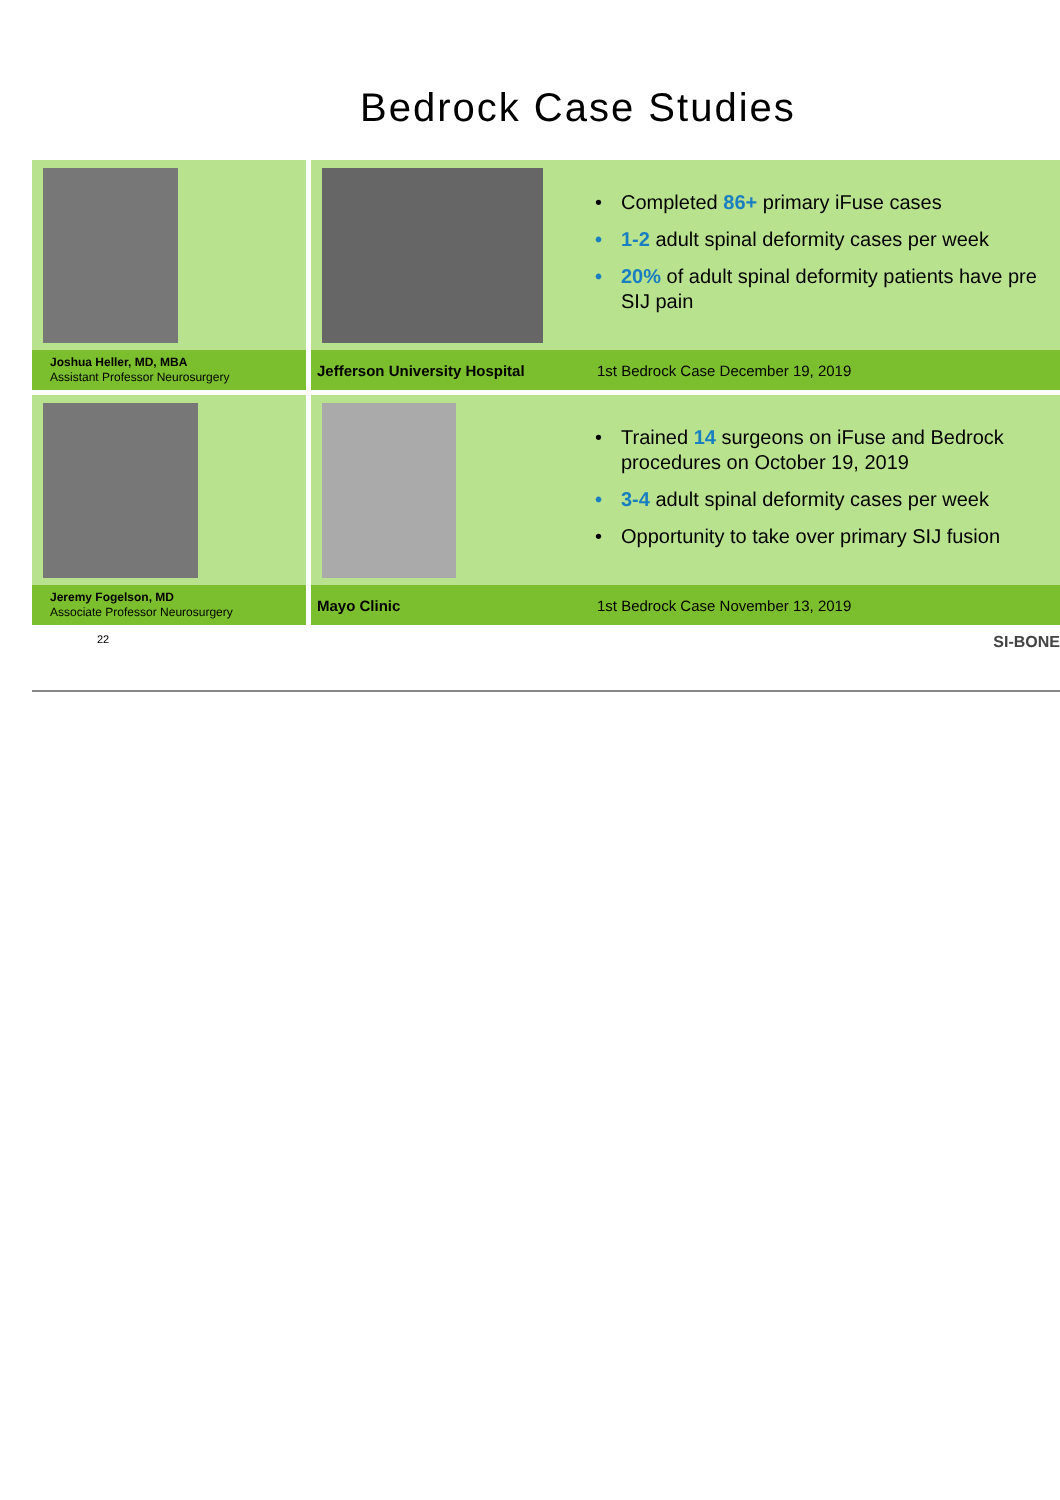Bedrock Case Studies
Joshua Heller, MD, MBA
Assistant Professor Neurosurgery
• Completed 86+ primary iFuse cases
• 1-2 adult spinal deformity cases per week
• 20% of adult spinal deformity patients have pre
SIJ pain
Jefferson University Hospital 1st Bedrock Case December 19, 2019
Jeremy Fogelson, MD
Associate Professor Neurosurgery
• Trained 14 surgeons on iFuse and Bedrock
procedures on October 19, 2019
• 3-4 adult spinal deformity cases per week
• Opportunity to take over primary SIJ fusion
Mayo Clinic 1st Bedrock Case November 13, 2019
22 SI-BONE